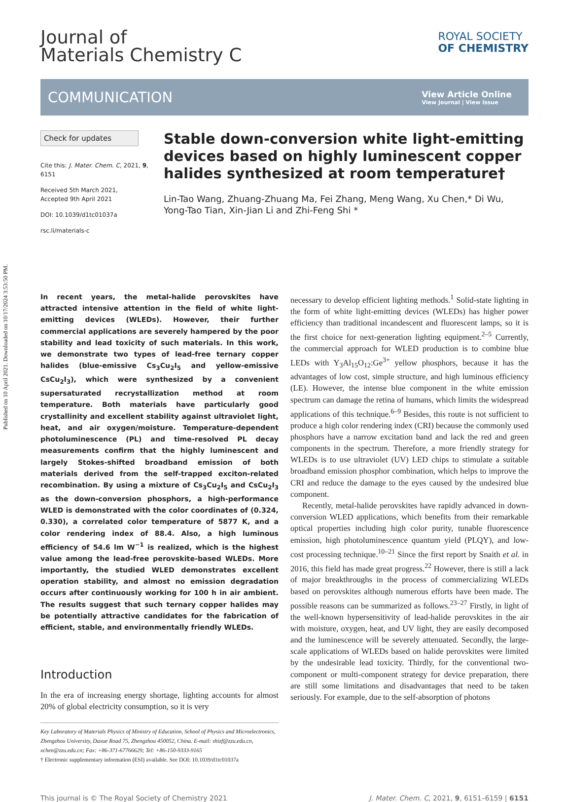Published on 10 April 2021. Downloaded on 10/17/2024 3:53:50 PM.
Journal of
Materials Chemistry C
ROYAL SOCIETY
OF CHEMISTRY
COMMUNICATION View Article Online
View Journal | View Issue
Check for updates
Cite this: J. Mater. Chem. C, 2021, 9, 6151
Received 5th March 2021,
Accepted 9th April 2021
DOI: 10.1039/d1tc01037a
rsc.li/materials-c
Stable down-conversion white light-emitting devices based on highly luminescent copper halides synthesized at room temperature†
Lin-Tao Wang, Zhuang-Zhuang Ma, Fei Zhang, Meng Wang, Xu Chen,* Di Wu, Yong-Tao Tian, Xin-Jian Li and Zhi-Feng Shi *
In recent years, the metal-halide perovskites have attracted intensive attention in the field of white light-emitting devices (WLEDs). However, their further commercial applications are severely hampered by the poor stability and lead toxicity of such materials. In this work, we demonstrate two types of lead-free ternary copper halides (blue-emissive Cs<sub>3</sub>Cu<sub>2</sub>I<sub>5</sub> and yellow-emissive CsCu<sub>2</sub>I<sub>3</sub>), which were synthesized by a convenient supersaturated recrystallization method at room temperature. Both materials have particularly good crystallinity and excellent stability against ultraviolet light, heat, and air oxygen/moisture. Temperature-dependent photoluminescence (PL) and time-resolved PL decay measurements confirm that the highly luminescent and largely Stokes-shifted broadband emission of both materials derived from the self-trapped exciton-related recombination. By using a mixture of Cs<sub>3</sub>Cu<sub>2</sub>I<sub>5</sub> and CsCu<sub>2</sub>I<sub>3</sub> as the down-conversion phosphors, a high-performance WLED is demonstrated with the color coordinates of (0.324, 0.330), a correlated color temperature of 5877 K, and a color rendering index of 88.4. Also, a high luminous efficiency of 54.6 lm W<sup>−1</sup> is realized, which is the highest value among the lead-free perovskite-based WLEDs. More importantly, the studied WLED demonstrates excellent operation stability, and almost no emission degradation occurs after continuously working for 100 h in air ambient. The results suggest that such ternary copper halides may be potentially attractive candidates for the fabrication of efficient, stable, and environmentally friendly WLEDs.
Introduction
In the era of increasing energy shortage, lighting accounts for almost 20% of global electricity consumption, so it is very
Key Laboratory of Materials Physics of Ministry of Education, School of Physics and Microelectronics, Zhengzhou University, Daxue Road 75, Zhengzhou 450052, China. E-mail: shizf@zzu.edu.cn, xchen@zzu.edu.cn; Fax: +86-371-67766629; Tel: +86-150-9333-9165
† Electronic supplementary information (ESI) available. See DOI: 10.1039/d1tc01037a
necessary to develop efficient lighting methods.<sup>1</sup> Solid-state lighting in the form of white light-emitting devices (WLEDs) has higher power efficiency than traditional incandescent and fluorescent lamps, so it is the first choice for next-generation lighting equipment.<sup>2–5</sup> Currently, the commercial approach for WLED production is to combine blue LEDs with Y<sub>3</sub>Al<sub>15</sub>O<sub>12</sub>:Ge<sup>3+</sup> yellow phosphors, because it has the advantages of low cost, simple structure, and high luminous efficiency (LE). However, the intense blue component in the white emission spectrum can damage the retina of humans, which limits the widespread applications of this technique.<sup>6–9</sup> Besides, this route is not sufficient to produce a high color rendering index (CRI) because the commonly used phosphors have a narrow excitation band and lack the red and green components in the spectrum. Therefore, a more friendly strategy for WLEDs is to use ultraviolet (UV) LED chips to stimulate a suitable broadband emission phosphor combination, which helps to improve the CRI and reduce the damage to the eyes caused by the undesired blue component.
Recently, metal-halide perovskites have rapidly advanced in down-conversion WLED applications, which benefits from their remarkable optical properties including high color purity, tunable fluorescence emission, high photoluminescence quantum yield (PLQY), and low-cost processing technique.<sup>10–21</sup> Since the first report by Snaith et al. in 2016, this field has made great progress.<sup>22</sup> However, there is still a lack of major breakthroughs in the process of commercializing WLEDs based on perovskites although numerous efforts have been made. The possible reasons can be summarized as follows.<sup>23–27</sup> Firstly, in light of the well-known hypersensitivity of lead-halide perovskites in the air with moisture, oxygen, heat, and UV light, they are easily decomposed and the luminescence will be severely attenuated. Secondly, the large-scale applications of WLEDs based on halide perovskites were limited by the undesirable lead toxicity. Thirdly, for the conventional two-component or multi-component strategy for device preparation, there are still some limitations and disadvantages that need to be taken seriously. For example, due to the self-absorption of photons
This journal is © The Royal Society of Chemistry 2021 J. Mater. Chem. C, 2021, 9, 6151–6159 | 6151